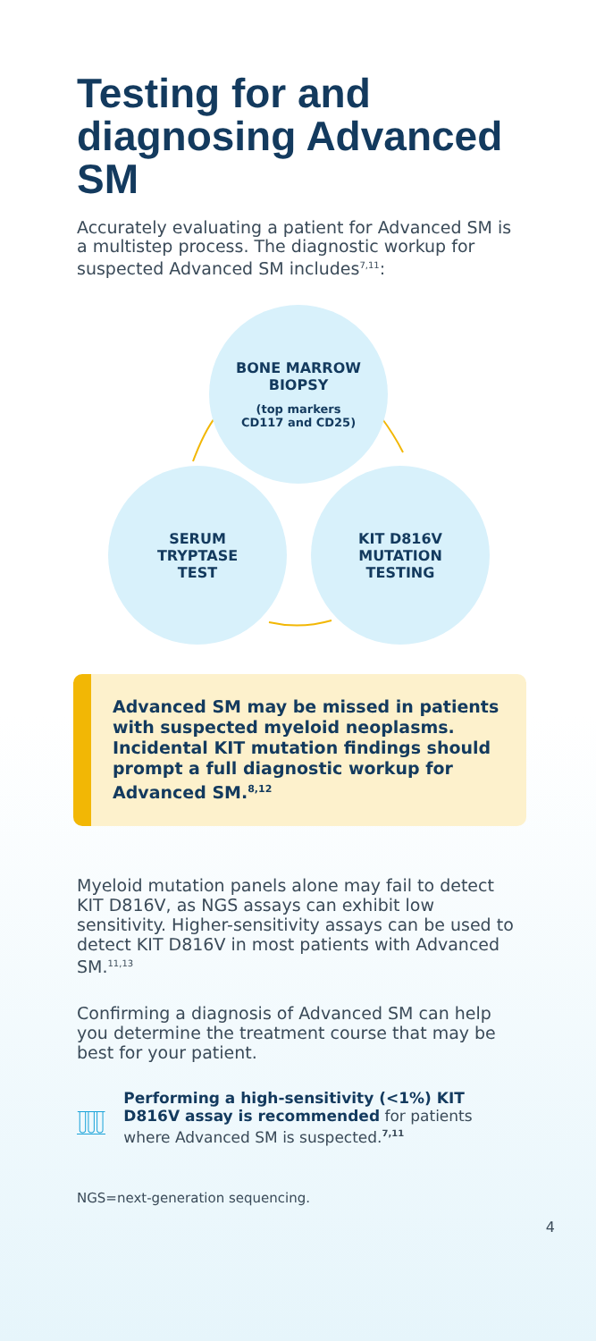Testing for and diagnosing Advanced SM
Accurately evaluating a patient for Advanced SM is a multistep process. The diagnostic workup for suspected Advanced SM includes<sup>7,11</sup>:
BONE MARROW
BIOPSY
(top markers
CD117 and CD25)
SERUM
TRYPTASE
TEST
KIT D816V
MUTATION
TESTING
Advanced SM may be missed in patients with suspected myeloid neoplasms. Incidental KIT mutation findings should prompt a full diagnostic workup for Advanced SM.<sup>8,12</sup>
Myeloid mutation panels alone may fail to detect KIT D816V, as NGS assays can exhibit low sensitivity. Higher-sensitivity assays can be used to detect KIT D816V in most patients with Advanced SM.<sup>11,13</sup>
Confirming a diagnosis of Advanced SM can help you determine the treatment course that may be best for your patient.
Performing a high-sensitivity (<1%) KIT D816V assay is recommended for patients where Advanced SM is suspected.<sup>7,11</sup>
NGS=next-generation sequencing.
4